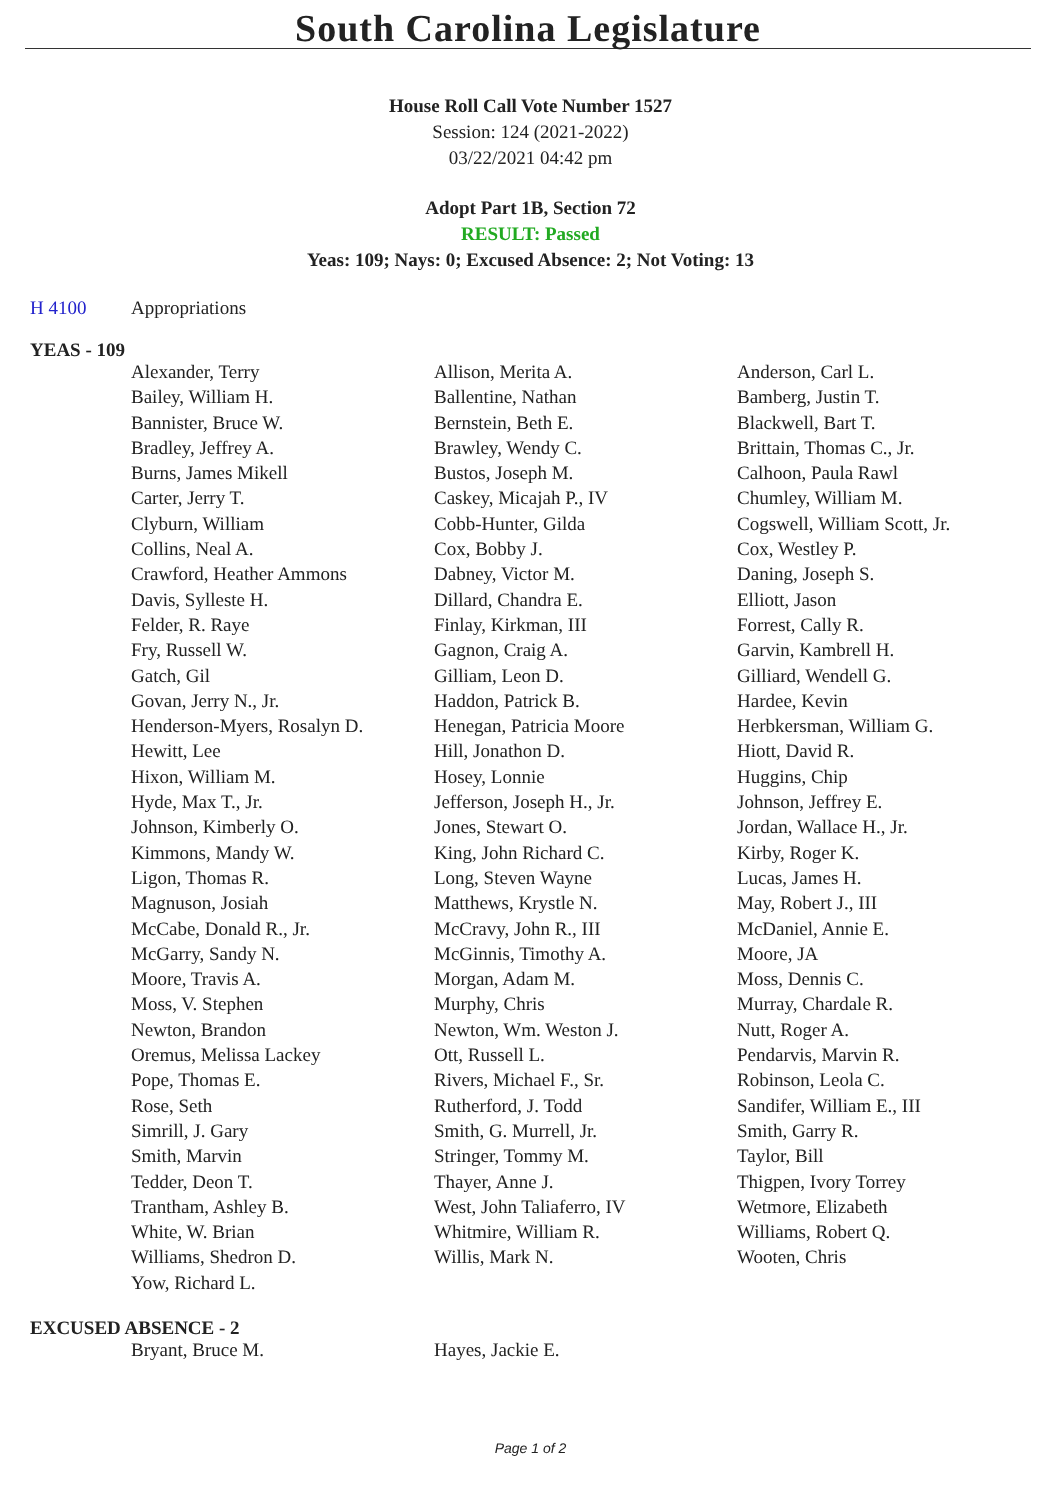South Carolina Legislature
House Roll Call Vote Number 1527
Session: 124 (2021-2022)
03/22/2021 04:42 pm
Adopt Part 1B, Section 72
RESULT: Passed
Yeas: 109; Nays: 0; Excused Absence: 2; Not Voting: 13
H 4100 Appropriations
YEAS - 109
| Alexander, Terry | Allison, Merita A. | Anderson, Carl L. |
| Bailey, William H. | Ballentine, Nathan | Bamberg, Justin T. |
| Bannister, Bruce W. | Bernstein, Beth E. | Blackwell, Bart T. |
| Bradley, Jeffrey A. | Brawley, Wendy C. | Brittain, Thomas C., Jr. |
| Burns, James Mikell | Bustos, Joseph M. | Calhoon, Paula Rawl |
| Carter, Jerry T. | Caskey, Micajah P., IV | Chumley, William M. |
| Clyburn, William | Cobb-Hunter, Gilda | Cogswell, William Scott, Jr. |
| Collins, Neal A. | Cox, Bobby J. | Cox, Westley P. |
| Crawford, Heather Ammons | Dabney, Victor M. | Daning, Joseph S. |
| Davis, Sylleste H. | Dillard, Chandra E. | Elliott, Jason |
| Felder, R. Raye | Finlay, Kirkman, III | Forrest, Cally R. |
| Fry, Russell W. | Gagnon, Craig A. | Garvin, Kambrell H. |
| Gatch, Gil | Gilliam, Leon D. | Gilliard, Wendell G. |
| Govan, Jerry N., Jr. | Haddon, Patrick B. | Hardee, Kevin |
| Henderson-Myers, Rosalyn D. | Henegan, Patricia Moore | Herbkersman, William G. |
| Hewitt, Lee | Hill, Jonathon D. | Hiott, David R. |
| Hixon, William M. | Hosey, Lonnie | Huggins, Chip |
| Hyde, Max T., Jr. | Jefferson, Joseph H., Jr. | Johnson, Jeffrey E. |
| Johnson, Kimberly O. | Jones, Stewart O. | Jordan, Wallace H., Jr. |
| Kimmons, Mandy W. | King, John Richard C. | Kirby, Roger K. |
| Ligon, Thomas R. | Long, Steven Wayne | Lucas, James H. |
| Magnuson, Josiah | Matthews, Krystle N. | May, Robert J., III |
| McCabe, Donald R., Jr. | McCravy, John R., III | McDaniel, Annie E. |
| McGarry, Sandy N. | McGinnis, Timothy A. | Moore, JA |
| Moore, Travis A. | Morgan, Adam M. | Moss, Dennis C. |
| Moss, V. Stephen | Murphy, Chris | Murray, Chardale R. |
| Newton, Brandon | Newton, Wm. Weston J. | Nutt, Roger A. |
| Oremus, Melissa Lackey | Ott, Russell L. | Pendarvis, Marvin R. |
| Pope, Thomas E. | Rivers, Michael F., Sr. | Robinson, Leola C. |
| Rose, Seth | Rutherford, J. Todd | Sandifer, William E., III |
| Simrill, J. Gary | Smith, G. Murrell, Jr. | Smith, Garry R. |
| Smith, Marvin | Stringer, Tommy M. | Taylor, Bill |
| Tedder, Deon T. | Thayer, Anne J. | Thigpen, Ivory Torrey |
| Trantham, Ashley B. | West, John Taliaferro, IV | Wetmore, Elizabeth |
| White, W. Brian | Whitmire, William R. | Williams, Robert Q. |
| Williams, Shedron D. | Willis, Mark N. | Wooten, Chris |
| Yow, Richard L. | | |
EXCUSED ABSENCE - 2
| Bryant, Bruce M. | Hayes, Jackie E. | |
Page 1 of 2